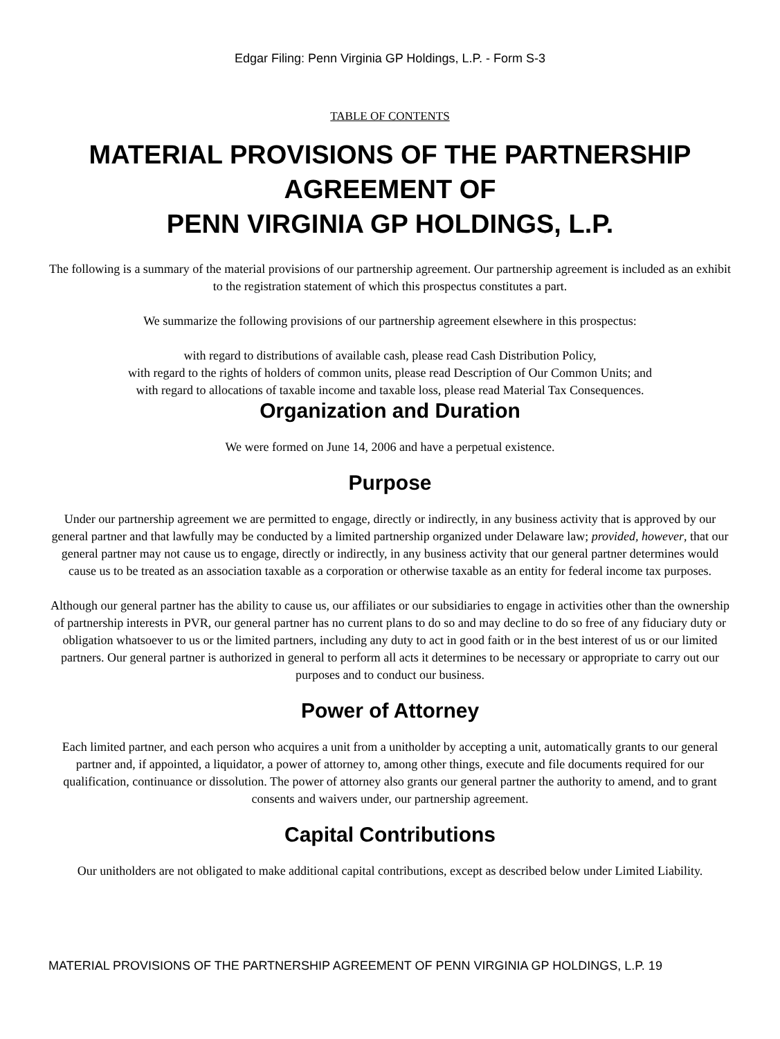Edgar Filing: Penn Virginia GP Holdings, L.P. - Form S-3
TABLE OF CONTENTS
MATERIAL PROVISIONS OF THE PARTNERSHIP AGREEMENT OF
PENN VIRGINIA GP HOLDINGS, L.P.
The following is a summary of the material provisions of our partnership agreement. Our partnership agreement is included as an exhibit to the registration statement of which this prospectus constitutes a part.
We summarize the following provisions of our partnership agreement elsewhere in this prospectus:
with regard to distributions of available cash, please read Cash Distribution Policy,
with regard to the rights of holders of common units, please read Description of Our Common Units; and
with regard to allocations of taxable income and taxable loss, please read Material Tax Consequences.
Organization and Duration
We were formed on June 14, 2006 and have a perpetual existence.
Purpose
Under our partnership agreement we are permitted to engage, directly or indirectly, in any business activity that is approved by our general partner and that lawfully may be conducted by a limited partnership organized under Delaware law; provided, however, that our general partner may not cause us to engage, directly or indirectly, in any business activity that our general partner determines would cause us to be treated as an association taxable as a corporation or otherwise taxable as an entity for federal income tax purposes.
Although our general partner has the ability to cause us, our affiliates or our subsidiaries to engage in activities other than the ownership of partnership interests in PVR, our general partner has no current plans to do so and may decline to do so free of any fiduciary duty or obligation whatsoever to us or the limited partners, including any duty to act in good faith or in the best interest of us or our limited partners. Our general partner is authorized in general to perform all acts it determines to be necessary or appropriate to carry out our purposes and to conduct our business.
Power of Attorney
Each limited partner, and each person who acquires a unit from a unitholder by accepting a unit, automatically grants to our general partner and, if appointed, a liquidator, a power of attorney to, among other things, execute and file documents required for our qualification, continuance or dissolution. The power of attorney also grants our general partner the authority to amend, and to grant consents and waivers under, our partnership agreement.
Capital Contributions
Our unitholders are not obligated to make additional capital contributions, except as described below under Limited Liability.
MATERIAL PROVISIONS OF THE PARTNERSHIP AGREEMENT OF PENN VIRGINIA GP HOLDINGS, L.P. 19